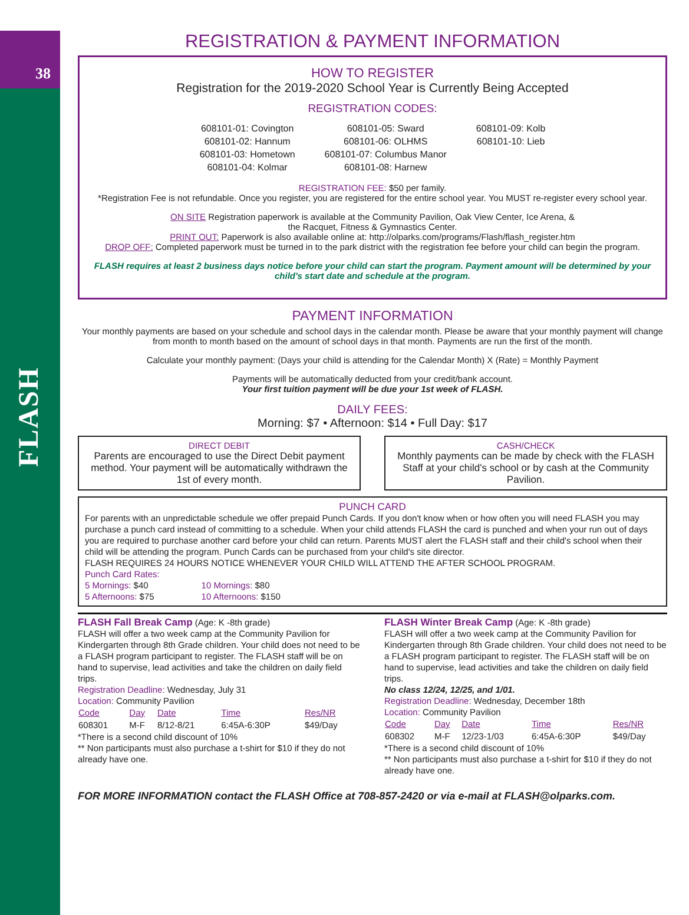38
FLASH
REGISTRATION & PAYMENT INFORMATION
HOW TO REGISTER
Registration for the 2019-2020 School Year is Currently Being Accepted
REGISTRATION CODES:
608101-01: Covington
608101-02: Hannum
608101-03: Hometown
608101-04: Kolmar
608101-05: Sward
608101-06: OLHMS
608101-07: Columbus Manor
608101-08: Harnew
608101-09: Kolb
608101-10: Lieb
REGISTRATION FEE: $50 per family.
*Registration Fee is not refundable. Once you register, you are registered for the entire school year. You MUST re-register every school year.
ON SITE Registration paperwork is available at the Community Pavilion, Oak View Center, Ice Arena, &
the Racquet, Fitness & Gymnastics Center.
PRINT OUT: Paperwork is also available online at: http://olparks.com/programs/Flash/flash_register.htm
DROP OFF: Completed paperwork must be turned in to the park district with the registration fee before your child can begin the program.
FLASH requires at least 2 business days notice before your child can start the program. Payment amount will be determined by your child's start date and schedule at the program.
PAYMENT INFORMATION
Your monthly payments are based on your schedule and school days in the calendar month. Please be aware that your monthly payment will change from month to month based on the amount of school days in that month. Payments are run the first of the month.
Calculate your monthly payment: (Days your child is attending for the Calendar Month) X (Rate) = Monthly Payment
Payments will be automatically deducted from your credit/bank account.
Your first tuition payment will be due your 1st week of FLASH.
DAILY FEES:
Morning: $7 • Afternoon: $14 • Full Day: $17
DIRECT DEBIT
Parents are encouraged to use the Direct Debit payment method. Your payment will be automatically withdrawn the 1st of every month.
CASH/CHECK
Monthly payments can be made by check with the FLASH Staff at your child's school or by cash at the Community Pavilion.
PUNCH CARD
For parents with an unpredictable schedule we offer prepaid Punch Cards. If you don't know when or how often you will need FLASH you may purchase a punch card instead of committing to a schedule. When your child attends FLASH the card is punched and when your run out of days you are required to purchase another card before your child can return. Parents MUST alert the FLASH staff and their child's school when their child will be attending the program. Punch Cards can be purchased from your child's site director.
FLASH REQUIRES 24 HOURS NOTICE WHENEVER YOUR CHILD WILL ATTEND THE AFTER SCHOOL PROGRAM.
Punch Card Rates:
5 Mornings: $40
5 Afternoons: $75
10 Mornings: $80
10 Afternoons: $150
FLASH Fall Break Camp (Age: K -8th grade)
FLASH will offer a two week camp at the Community Pavilion for Kindergarten through 8th Grade children. Your child does not need to be a FLASH program participant to register. The FLASH staff will be on hand to supervise, lead activities and take the children on daily field trips.
Registration Deadline: Wednesday, July 31
Location: Community Pavilion
| Code | Day | Date | Time | Res/NR |
| --- | --- | --- | --- | --- |
| 608301 | M-F | 8/12-8/21 | 6:45A-6:30P | $49/Day |
*There is a second child discount of 10%
** Non participants must also purchase a t-shirt for $10 if they do not already have one.
FLASH Winter Break Camp (Age: K -8th grade)
FLASH will offer a two week camp at the Community Pavilion for Kindergarten through 8th Grade children. Your child does not need to be a FLASH program participant to register. The FLASH staff will be on hand to supervise, lead activities and take the children on daily field trips.
No class 12/24, 12/25, and 1/01.
Registration Deadline: Wednesday, December 18th
Location: Community Pavilion
| Code | Day | Date | Time | Res/NR |
| --- | --- | --- | --- | --- |
| 608302 | M-F | 12/23-1/03 | 6:45A-6:30P | $49/Day |
*There is a second child discount of 10%
** Non participants must also purchase a t-shirt for $10 if they do not already have one.
FOR MORE INFORMATION contact the FLASH Office at 708-857-2420 or via e-mail at FLASH@olparks.com.